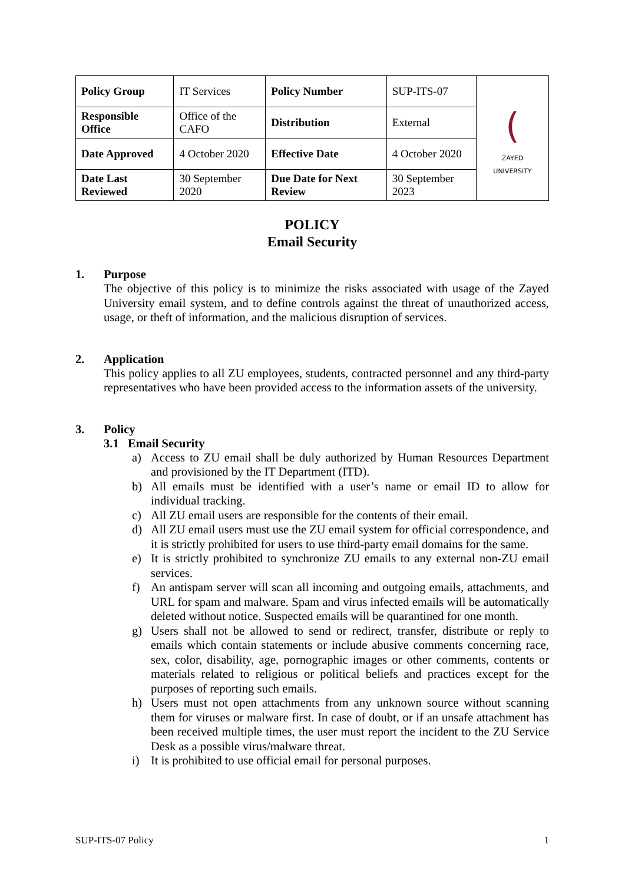| Policy Group | IT Services | Policy Number | SUP-ITS-07 | ( ZAYED UNIVERSITY |
| Responsible Office | Office of the CAFO | Distribution | External | |
| Date Approved | 4 October 2020 | Effective Date | 4 October 2020 | |
| Date Last Reviewed | 30 September 2020 | Due Date for Next Review | 30 September 2023 | |
POLICY
Email Security
1. Purpose
The objective of this policy is to minimize the risks associated with usage of the Zayed University email system, and to define controls against the threat of unauthorized access, usage, or theft of information, and the malicious disruption of services.
2. Application
This policy applies to all ZU employees, students, contracted personnel and any third-party representatives who have been provided access to the information assets of the university.
3. Policy
3.1 Email Security
a) Access to ZU email shall be duly authorized by Human Resources Department and provisioned by the IT Department (ITD).
b) All emails must be identified with a user’s name or email ID to allow for individual tracking.
c) All ZU email users are responsible for the contents of their email.
d) All ZU email users must use the ZU email system for official correspondence, and it is strictly prohibited for users to use third-party email domains for the same.
e) It is strictly prohibited to synchronize ZU emails to any external non-ZU email services.
f) An antispam server will scan all incoming and outgoing emails, attachments, and URL for spam and malware. Spam and virus infected emails will be automatically deleted without notice. Suspected emails will be quarantined for one month.
g) Users shall not be allowed to send or redirect, transfer, distribute or reply to emails which contain statements or include abusive comments concerning race, sex, color, disability, age, pornographic images or other comments, contents or materials related to religious or political beliefs and practices except for the purposes of reporting such emails.
h) Users must not open attachments from any unknown source without scanning them for viruses or malware first. In case of doubt, or if an unsafe attachment has been received multiple times, the user must report the incident to the ZU Service Desk as a possible virus/malware threat.
i) It is prohibited to use official email for personal purposes.
SUP-ITS-07 Policy 1